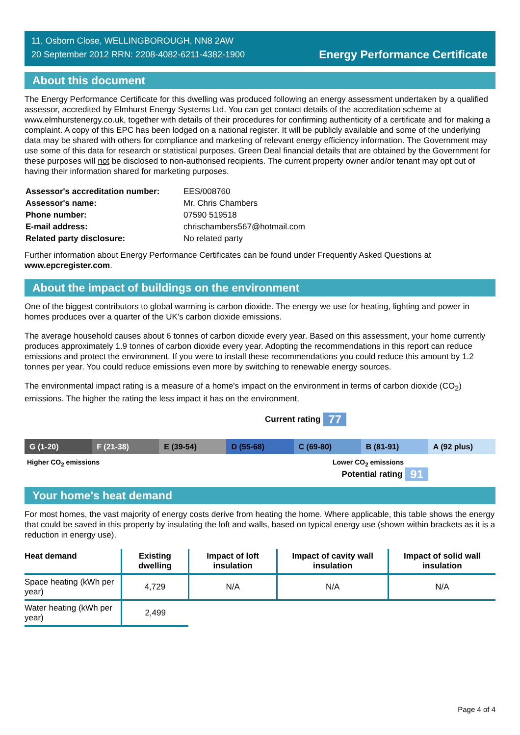11, Osborn Close, WELLINGBOROUGH, NN8 2AW
20 September 2012 RRN: 2208-4082-6211-4382-1900
Energy Performance Certificate
About this document
The Energy Performance Certificate for this dwelling was produced following an energy assessment undertaken by a qualified assessor, accredited by Elmhurst Energy Systems Ltd. You can get contact details of the accreditation scheme at www.elmhurstenergy.co.uk, together with details of their procedures for confirming authenticity of a certificate and for making a complaint. A copy of this EPC has been lodged on a national register. It will be publicly available and some of the underlying data may be shared with others for compliance and marketing of relevant energy efficiency information. The Government may use some of this data for research or statistical purposes. Green Deal financial details that are obtained by the Government for these purposes will not be disclosed to non-authorised recipients. The current property owner and/or tenant may opt out of having their information shared for marketing purposes.
| Assessor's accreditation number: | EES/008760 |
| Assessor's name: | Mr. Chris Chambers |
| Phone number: | 07590 519518 |
| E-mail address: | chrischambers567@hotmail.com |
| Related party disclosure: | No related party |
Further information about Energy Performance Certificates can be found under Frequently Asked Questions at www.epcregister.com.
About the impact of buildings on the environment
One of the biggest contributors to global warming is carbon dioxide. The energy we use for heating, lighting and power in homes produces over a quarter of the UK’s carbon dioxide emissions.
The average household causes about 6 tonnes of carbon dioxide every year. Based on this assessment, your home currently produces approximately 1.9 tonnes of carbon dioxide every year. Adopting the recommendations in this report can reduce emissions and protect the environment. If you were to install these recommendations you could reduce this amount by 1.2 tonnes per year. You could reduce emissions even more by switching to renewable energy sources.
The environmental impact rating is a measure of a home's impact on the environment in terms of carbon dioxide (CO<sub>2</sub>) emissions. The higher the rating the less impact it has on the environment.
Current rating 77
G (1-20) F (21-38) E (39-54) D (55-68) C (69-80) B (81-91) A (92 plus)
Higher CO<sub>2</sub> emissions Lower CO<sub>2</sub> emissions
Potential rating 91
Your home's heat demand
For most homes, the vast majority of energy costs derive from heating the home. Where applicable, this table shows the energy that could be saved in this property by insulating the loft and walls, based on typical energy use (shown within brackets as it is a reduction in energy use).
| Heat demand | Existing dwelling | Impact of loft insulation | Impact of cavity wall insulation | Impact of solid wall insulation |
| --- | --- | --- | --- | --- |
| Space heating (kWh per year) | 4,729 | N/A | N/A | N/A |
| Water heating (kWh per year) | 2,499 | | | |
Page 4 of 4